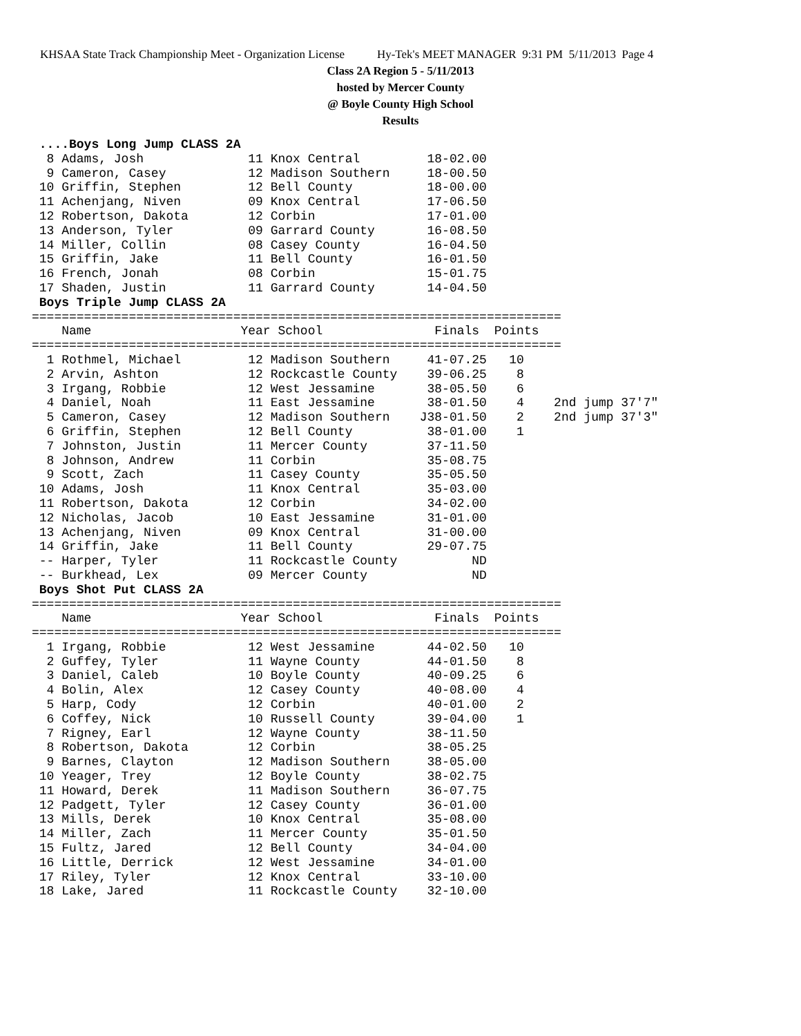KHSAA State Track Championship Meet - Organization License Hy-Tek's MEET MANAGER 9:31 PM 5/11/2013 Page 4
Class 2A Region 5 - 5/11/2013
hosted by Mercer County
@ Boyle County High School
Results
 ....Boys Long Jump CLASS 2A
  8 Adams, Josh              11 Knox Central         18-02.00
  9 Cameron, Casey           12 Madison Southern     18-00.50
 10 Griffin, Stephen         12 Bell County          18-00.00
 11 Achenjang, Niven         09 Knox Central         17-06.50
 12 Robertson, Dakota        12 Corbin               17-01.00
 13 Anderson, Tyler          09 Garrard County       16-08.50
 14 Miller, Collin           08 Casey County         16-04.50
 15 Griffin, Jake            11 Bell County          16-01.50
 16 French, Jonah            08 Corbin               15-01.75
 17 Shaden, Justin           11 Garrard County       14-04.50
 Boys Triple Jump CLASS 2A
=======================================================================
    Name                    Year School               Finals  Points
=======================================================================
  1 Rothmel, Michael         12 Madison Southern     41-07.25   10
  2 Arvin, Ashton            12 Rockcastle County    39-06.25    8
  3 Irgang, Robbie           12 West Jessamine       38-05.50    6
  4 Daniel, Noah             11 East Jessamine       38-01.50    4    2nd jump 37'7"
  5 Cameron, Casey           12 Madison Southern    J38-01.50    2    2nd jump 37'3"
  6 Griffin, Stephen         12 Bell County          38-01.00    1
  7 Johnston, Justin         11 Mercer County        37-11.50
  8 Johnson, Andrew          11 Corbin               35-08.75
  9 Scott, Zach              11 Casey County         35-05.50
 10 Adams, Josh              11 Knox Central         35-03.00
 11 Robertson, Dakota        12 Corbin               34-02.00
 12 Nicholas, Jacob          10 East Jessamine       31-01.00
 13 Achenjang, Niven         09 Knox Central         31-00.00
 14 Griffin, Jake            11 Bell County          29-07.75
 -- Harper, Tyler            11 Rockcastle County          ND
 -- Burkhead, Lex            09 Mercer County              ND
 Boys Shot Put CLASS 2A
=======================================================================
    Name                    Year School               Finals  Points
=======================================================================
  1 Irgang, Robbie           12 West Jessamine       44-02.50   10
  2 Guffey, Tyler            11 Wayne County         44-01.50    8
  3 Daniel, Caleb            10 Boyle County         40-09.25    6
  4 Bolin, Alex              12 Casey County         40-08.00    4
  5 Harp, Cody               12 Corbin               40-01.00    2
  6 Coffey, Nick             10 Russell County       39-04.00    1
  7 Rigney, Earl             12 Wayne County         38-11.50
  8 Robertson, Dakota        12 Corbin               38-05.25
  9 Barnes, Clayton          12 Madison Southern     38-05.00
 10 Yeager, Trey             12 Boyle County         38-02.75
 11 Howard, Derek            11 Madison Southern     36-07.75
 12 Padgett, Tyler           12 Casey County         36-01.00
 13 Mills, Derek             10 Knox Central         35-08.00
 14 Miller, Zach             11 Mercer County        35-01.50
 15 Fultz, Jared             12 Bell County          34-04.00
 16 Little, Derrick          12 West Jessamine       34-01.00
 17 Riley, Tyler             12 Knox Central         33-10.00
 18 Lake, Jared              11 Rockcastle County    32-10.00